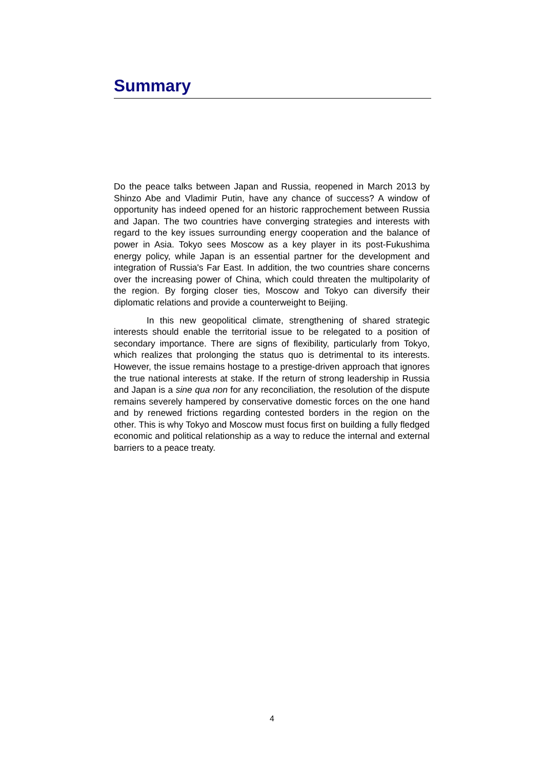Summary
Do the peace talks between Japan and Russia, reopened in March 2013 by Shinzo Abe and Vladimir Putin, have any chance of success? A window of opportunity has indeed opened for an historic rapprochement between Russia and Japan. The two countries have converging strategies and interests with regard to the key issues surrounding energy cooperation and the balance of power in Asia. Tokyo sees Moscow as a key player in its post-Fukushima energy policy, while Japan is an essential partner for the development and integration of Russia's Far East. In addition, the two countries share concerns over the increasing power of China, which could threaten the multipolarity of the region. By forging closer ties, Moscow and Tokyo can diversify their diplomatic relations and provide a counterweight to Beijing.
In this new geopolitical climate, strengthening of shared strategic interests should enable the territorial issue to be relegated to a position of secondary importance. There are signs of flexibility, particularly from Tokyo, which realizes that prolonging the status quo is detrimental to its interests. However, the issue remains hostage to a prestige-driven approach that ignores the true national interests at stake. If the return of strong leadership in Russia and Japan is a sine qua non for any reconciliation, the resolution of the dispute remains severely hampered by conservative domestic forces on the one hand and by renewed frictions regarding contested borders in the region on the other. This is why Tokyo and Moscow must focus first on building a fully fledged economic and political relationship as a way to reduce the internal and external barriers to a peace treaty.
4